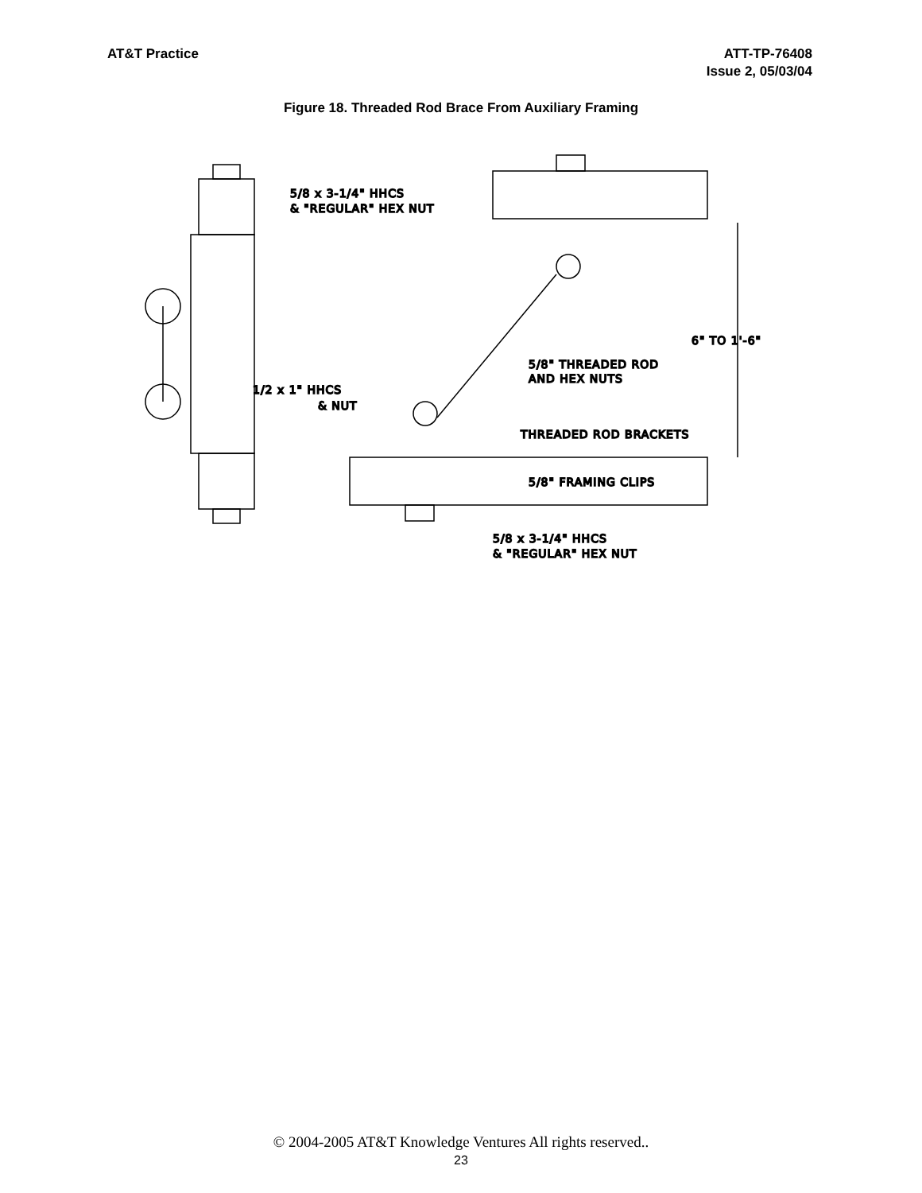AT&T Practice ATT-TP-76408
Issue 2, 05/03/04
Figure 18. Threaded Rod Brace From Auxiliary Framing
5/8 x 3-1/4" HHCS
& "REGULAR" HEX NUT
1/2 x 1" HHCS
& NUT
5/8" THREADED ROD
AND HEX NUTS
THREADED ROD BRACKETS
5/8" FRAMING CLIPS
6" TO 1'-6"
5/8 x 3-1/4" HHCS
& "REGULAR" HEX NUT
© 2004-2005 AT&T Knowledge Ventures All rights reserved..
23